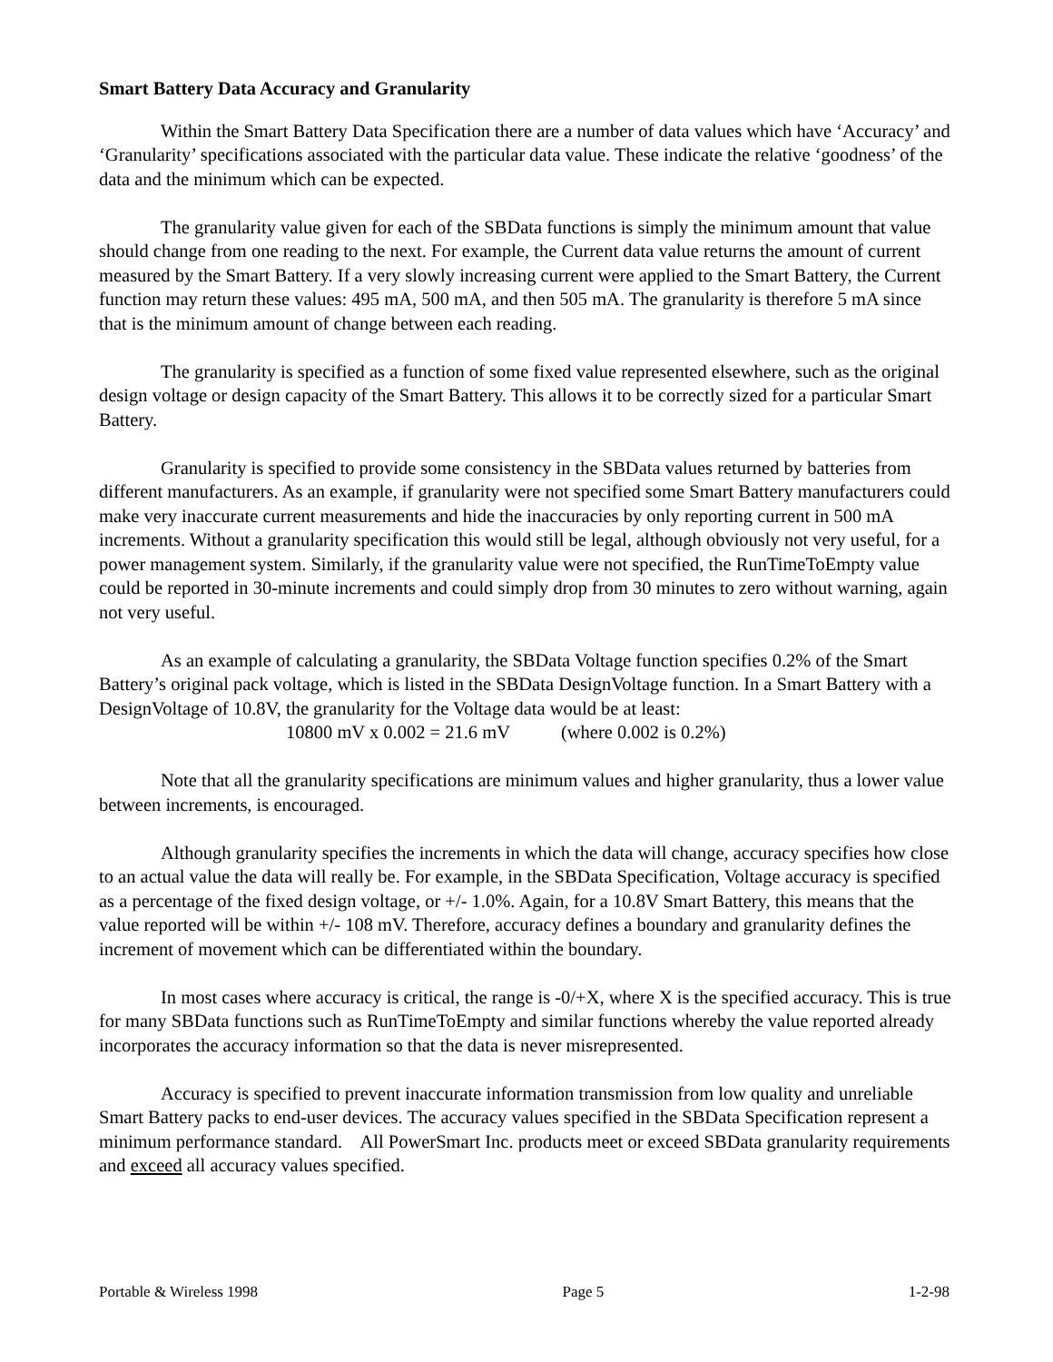Smart Battery Data Accuracy and Granularity
Within the Smart Battery Data Specification there are a number of data values which have ‘Accuracy’ and ‘Granularity’ specifications associated with the particular data value. These indicate the relative ‘goodness’ of the data and the minimum which can be expected.
The granularity value given for each of the SBData functions is simply the minimum amount that value should change from one reading to the next. For example, the Current data value returns the amount of current measured by the Smart Battery. If a very slowly increasing current were applied to the Smart Battery, the Current function may return these values: 495 mA, 500 mA, and then 505 mA. The granularity is therefore 5 mA since that is the minimum amount of change between each reading.
The granularity is specified as a function of some fixed value represented elsewhere, such as the original design voltage or design capacity of the Smart Battery. This allows it to be correctly sized for a particular Smart Battery.
Granularity is specified to provide some consistency in the SBData values returned by batteries from different manufacturers. As an example, if granularity were not specified some Smart Battery manufacturers could make very inaccurate current measurements and hide the inaccuracies by only reporting current in 500 mA increments. Without a granularity specification this would still be legal, although obviously not very useful, for a power management system. Similarly, if the granularity value were not specified, the RunTimeToEmpty value could be reported in 30-minute increments and could simply drop from 30 minutes to zero without warning, again not very useful.
As an example of calculating a granularity, the SBData Voltage function specifies 0.2% of the Smart Battery’s original pack voltage, which is listed in the SBData DesignVoltage function. In a Smart Battery with a DesignVoltage of 10.8V, the granularity for the Voltage data would be at least:
10800 mV x 0.002 = 21.6 mV (where 0.002 is 0.2%)
Note that all the granularity specifications are minimum values and higher granularity, thus a lower value between increments, is encouraged.
Although granularity specifies the increments in which the data will change, accuracy specifies how close to an actual value the data will really be. For example, in the SBData Specification, Voltage accuracy is specified as a percentage of the fixed design voltage, or +/- 1.0%. Again, for a 10.8V Smart Battery, this means that the value reported will be within +/- 108 mV. Therefore, accuracy defines a boundary and granularity defines the increment of movement which can be differentiated within the boundary.
In most cases where accuracy is critical, the range is -0/+X, where X is the specified accuracy. This is true for many SBData functions such as RunTimeToEmpty and similar functions whereby the value reported already incorporates the accuracy information so that the data is never misrepresented.
Accuracy is specified to prevent inaccurate information transmission from low quality and unreliable Smart Battery packs to end-user devices. The accuracy values specified in the SBData Specification represent a minimum performance standard. All PowerSmart Inc. products meet or exceed SBData granularity requirements and exceed all accuracy values specified.
Portable & Wireless 1998 Page 5 1-2-98